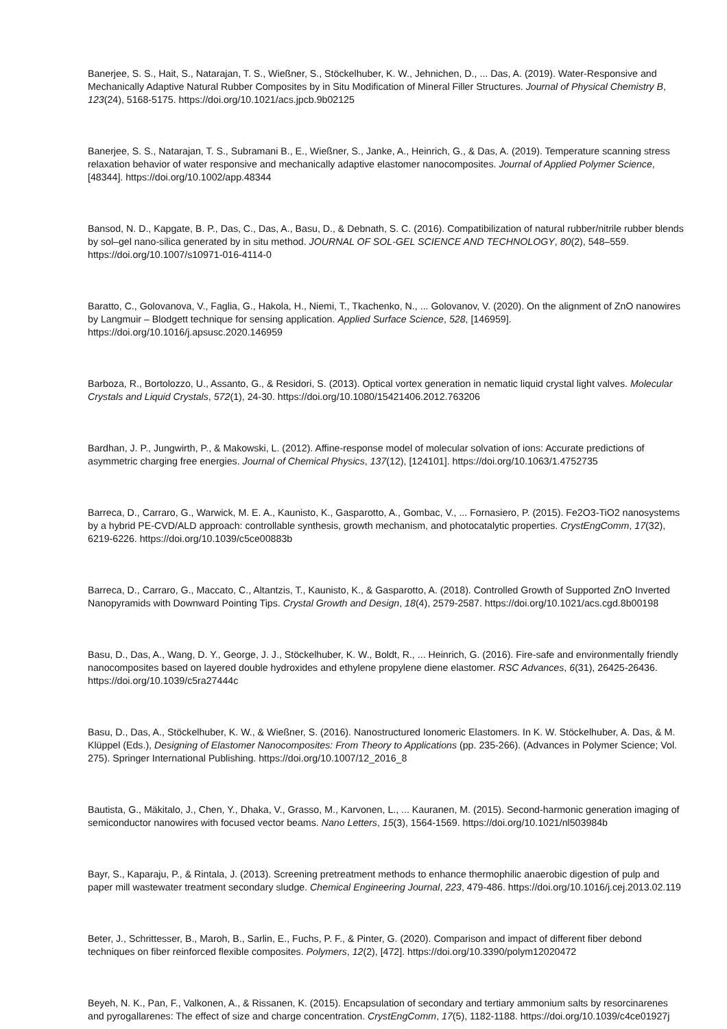Banerjee, S. S., Hait, S., Natarajan, T. S., Wießner, S., Stöckelhuber, K. W., Jehnichen, D., ... Das, A. (2019). Water-Responsive and Mechanically Adaptive Natural Rubber Composites by in Situ Modification of Mineral Filler Structures. Journal of Physical Chemistry B, 123(24), 5168-5175. https://doi.org/10.1021/acs.jpcb.9b02125
Banerjee, S. S., Natarajan, T. S., Subramani B., E., Wießner, S., Janke, A., Heinrich, G., & Das, A. (2019). Temperature scanning stress relaxation behavior of water responsive and mechanically adaptive elastomer nanocomposites. Journal of Applied Polymer Science, [48344]. https://doi.org/10.1002/app.48344
Bansod, N. D., Kapgate, B. P., Das, C., Das, A., Basu, D., & Debnath, S. C. (2016). Compatibilization of natural rubber/nitrile rubber blends by sol–gel nano-silica generated by in situ method. JOURNAL OF SOL-GEL SCIENCE AND TECHNOLOGY, 80(2), 548–559. https://doi.org/10.1007/s10971-016-4114-0
Baratto, C., Golovanova, V., Faglia, G., Hakola, H., Niemi, T., Tkachenko, N., ... Golovanov, V. (2020). On the alignment of ZnO nanowires by Langmuir – Blodgett technique for sensing application. Applied Surface Science, 528, [146959]. https://doi.org/10.1016/j.apsusc.2020.146959
Barboza, R., Bortolozzo, U., Assanto, G., & Residori, S. (2013). Optical vortex generation in nematic liquid crystal light valves. Molecular Crystals and Liquid Crystals, 572(1), 24-30. https://doi.org/10.1080/15421406.2012.763206
Bardhan, J. P., Jungwirth, P., & Makowski, L. (2012). Affine-response model of molecular solvation of ions: Accurate predictions of asymmetric charging free energies. Journal of Chemical Physics, 137(12), [124101]. https://doi.org/10.1063/1.4752735
Barreca, D., Carraro, G., Warwick, M. E. A., Kaunisto, K., Gasparotto, A., Gombac, V., ... Fornasiero, P. (2015). Fe2O3-TiO2 nanosystems by a hybrid PE-CVD/ALD approach: controllable synthesis, growth mechanism, and photocatalytic properties. CrystEngComm, 17(32), 6219-6226. https://doi.org/10.1039/c5ce00883b
Barreca, D., Carraro, G., Maccato, C., Altantzis, T., Kaunisto, K., & Gasparotto, A. (2018). Controlled Growth of Supported ZnO Inverted Nanopyramids with Downward Pointing Tips. Crystal Growth and Design, 18(4), 2579-2587. https://doi.org/10.1021/acs.cgd.8b00198
Basu, D., Das, A., Wang, D. Y., George, J. J., Stöckelhuber, K. W., Boldt, R., ... Heinrich, G. (2016). Fire-safe and environmentally friendly nanocomposites based on layered double hydroxides and ethylene propylene diene elastomer. RSC Advances, 6(31), 26425-26436. https://doi.org/10.1039/c5ra27444c
Basu, D., Das, A., Stöckelhuber, K. W., & Wießner, S. (2016). Nanostructured Ionomeric Elastomers. In K. W. Stöckelhuber, A. Das, & M. Klüppel (Eds.), Designing of Elastomer Nanocomposites: From Theory to Applications (pp. 235-266). (Advances in Polymer Science; Vol. 275). Springer International Publishing. https://doi.org/10.1007/12_2016_8
Bautista, G., Mäkitalo, J., Chen, Y., Dhaka, V., Grasso, M., Karvonen, L., ... Kauranen, M. (2015). Second-harmonic generation imaging of semiconductor nanowires with focused vector beams. Nano Letters, 15(3), 1564-1569. https://doi.org/10.1021/nl503984b
Bayr, S., Kaparaju, P., & Rintala, J. (2013). Screening pretreatment methods to enhance thermophilic anaerobic digestion of pulp and paper mill wastewater treatment secondary sludge. Chemical Engineering Journal, 223, 479-486. https://doi.org/10.1016/j.cej.2013.02.119
Beter, J., Schrittesser, B., Maroh, B., Sarlin, E., Fuchs, P. F., & Pinter, G. (2020). Comparison and impact of different fiber debond techniques on fiber reinforced flexible composites. Polymers, 12(2), [472]. https://doi.org/10.3390/polym12020472
Beyeh, N. K., Pan, F., Valkonen, A., & Rissanen, K. (2015). Encapsulation of secondary and tertiary ammonium salts by resorcinarenes and pyrogallarenes: The effect of size and charge concentration. CrystEngComm, 17(5), 1182-1188. https://doi.org/10.1039/c4ce01927j